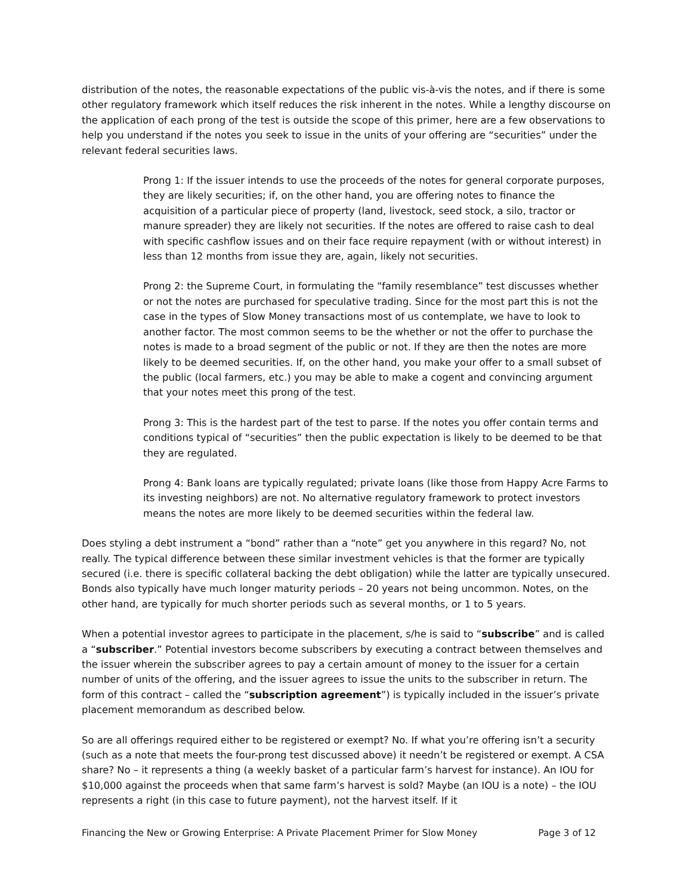distribution of the notes, the reasonable expectations of the public vis-à-vis the notes, and if there is some other regulatory framework which itself reduces the risk inherent in the notes. While a lengthy discourse on the application of each prong of the test is outside the scope of this primer, here are a few observations to help you understand if the notes you seek to issue in the units of your offering are “securities” under the relevant federal securities laws.
Prong 1: If the issuer intends to use the proceeds of the notes for general corporate purposes, they are likely securities; if, on the other hand, you are offering notes to finance the acquisition of a particular piece of property (land, livestock, seed stock, a silo, tractor or manure spreader) they are likely not securities. If the notes are offered to raise cash to deal with specific cashflow issues and on their face require repayment (with or without interest) in less than 12 months from issue they are, again, likely not securities.
Prong 2: the Supreme Court, in formulating the “family resemblance” test discusses whether or not the notes are purchased for speculative trading. Since for the most part this is not the case in the types of Slow Money transactions most of us contemplate, we have to look to another factor. The most common seems to be the whether or not the offer to purchase the notes is made to a broad segment of the public or not. If they are then the notes are more likely to be deemed securities. If, on the other hand, you make your offer to a small subset of the public (local farmers, etc.) you may be able to make a cogent and convincing argument that your notes meet this prong of the test.
Prong 3: This is the hardest part of the test to parse. If the notes you offer contain terms and conditions typical of “securities” then the public expectation is likely to be deemed to be that they are regulated.
Prong 4: Bank loans are typically regulated; private loans (like those from Happy Acre Farms to its investing neighbors) are not. No alternative regulatory framework to protect investors means the notes are more likely to be deemed securities within the federal law.
Does styling a debt instrument a “bond” rather than a “note” get you anywhere in this regard? No, not really. The typical difference between these similar investment vehicles is that the former are typically secured (i.e. there is specific collateral backing the debt obligation) while the latter are typically unsecured. Bonds also typically have much longer maturity periods – 20 years not being uncommon. Notes, on the other hand, are typically for much shorter periods such as several months, or 1 to 5 years.
When a potential investor agrees to participate in the placement, s/he is said to “subscribe” and is called a “subscriber.” Potential investors become subscribers by executing a contract between themselves and the issuer wherein the subscriber agrees to pay a certain amount of money to the issuer for a certain number of units of the offering, and the issuer agrees to issue the units to the subscriber in return. The form of this contract – called the “subscription agreement”) is typically included in the issuer’s private placement memorandum as described below.
So are all offerings required either to be registered or exempt? No. If what you’re offering isn’t a security (such as a note that meets the four-prong test discussed above) it needn’t be registered or exempt. A CSA share? No – it represents a thing (a weekly basket of a particular farm’s harvest for instance). An IOU for $10,000 against the proceeds when that same farm’s harvest is sold? Maybe (an IOU is a note) – the IOU represents a right (in this case to future payment), not the harvest itself. If it
Financing the New or Growing Enterprise: A Private Placement Primer for Slow Money Page 3 of 12